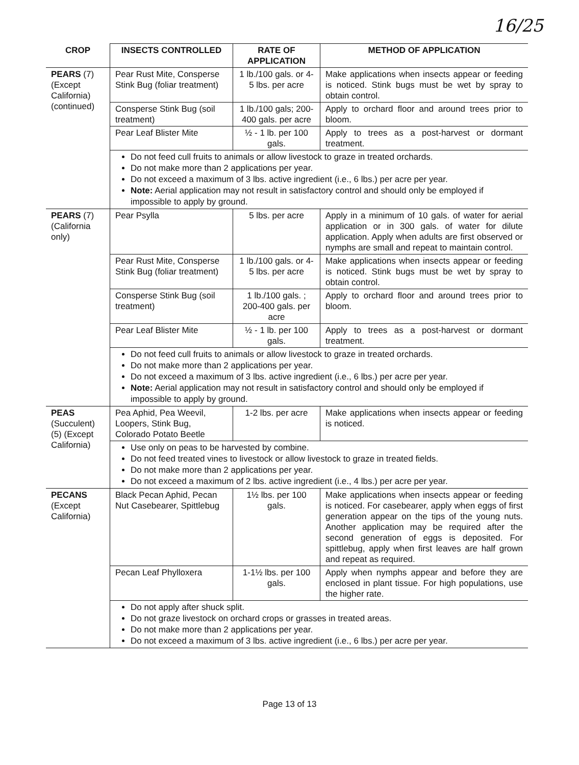16/25
| CROP | INSECTS CONTROLLED | RATE OF APPLICATION | METHOD OF APPLICATION |
| --- | --- | --- | --- |
| PEARS (7) (Except California) (continued) | Pear Rust Mite, Consperse Stink Bug (foliar treatment) | 1 lb./100 gals. or 4-5 lbs. per acre | Make applications when insects appear or feeding is noticed. Stink bugs must be wet by spray to obtain control. |
| | Consperse Stink Bug (soil treatment) | 1 lb./100 gals; 200-400 gals. per acre | Apply to orchard floor and around trees prior to bloom. |
| | Pear Leaf Blister Mite | ½ - 1 lb. per 100 gals. | Apply to trees as a post-harvest or dormant treatment. |
| | Do not feed cull fruits to animals or allow livestock to graze in treated orchards. Do not make more than 2 applications per year. Do not exceed a maximum of 3 lbs. active ingredient (i.e., 6 lbs.) per acre per year. Note: Aerial application may not result in satisfactory control and should only be employed if impossible to apply by ground. | | |
| PEARS (7) (California only) | Pear Psylla | 5 lbs. per acre | Apply in a minimum of 10 gals. of water for aerial application or in 300 gals. of water for dilute application. Apply when adults are first observed or nymphs are small and repeat to maintain control. |
| | Pear Rust Mite, Consperse Stink Bug (foliar treatment) | 1 lb./100 gals. or 4-5 lbs. per acre | Make applications when insects appear or feeding is noticed. Stink bugs must be wet by spray to obtain control. |
| | Consperse Stink Bug (soil treatment) | 1 lb./100 gals. ; 200-400 gals. per acre | Apply to orchard floor and around trees prior to bloom. |
| | Pear Leaf Blister Mite | ½ - 1 lb. per 100 gals. | Apply to trees as a post-harvest or dormant treatment. |
| | Do not feed cull fruits to animals or allow livestock to graze in treated orchards. Do not make more than 2 applications per year. Do not exceed a maximum of 3 lbs. active ingredient (i.e., 6 lbs.) per acre per year. Note: Aerial application may not result in satisfactory control and should only be employed if impossible to apply by ground. | | |
| PEAS (Succulent) (5) (Except California) | Pea Aphid, Pea Weevil, Loopers, Stink Bug, Colorado Potato Beetle | 1-2 lbs. per acre | Make applications when insects appear or feeding is noticed. |
| | Use only on peas to be harvested by combine. Do not feed treated vines to livestock or allow livestock to graze in treated fields. Do not make more than 2 applications per year. Do not exceed a maximum of 2 lbs. active ingredient (i.e., 4 lbs.) per acre per year. | | |
| PECANS (Except California) | Black Pecan Aphid, Pecan Nut Casebearer, Spittlebug | 1½ lbs. per 100 gals. | Make applications when insects appear or feeding is noticed. For casebearer, apply when eggs of first generation appear on the tips of the young nuts. Another application may be required after the second generation of eggs is deposited. For spittlebug, apply when first leaves are half grown and repeat as required. |
| | Pecan Leaf Phylloxera | 1-1½ lbs. per 100 gals. | Apply when nymphs appear and before they are enclosed in plant tissue. For high populations, use the higher rate. |
| | Do not apply after shuck split. Do not graze livestock on orchard crops or grasses in treated areas. Do not make more than 2 applications per year. Do not exceed a maximum of 3 lbs. active ingredient (i.e., 6 lbs.) per acre per year. | | |
Page 13 of 13